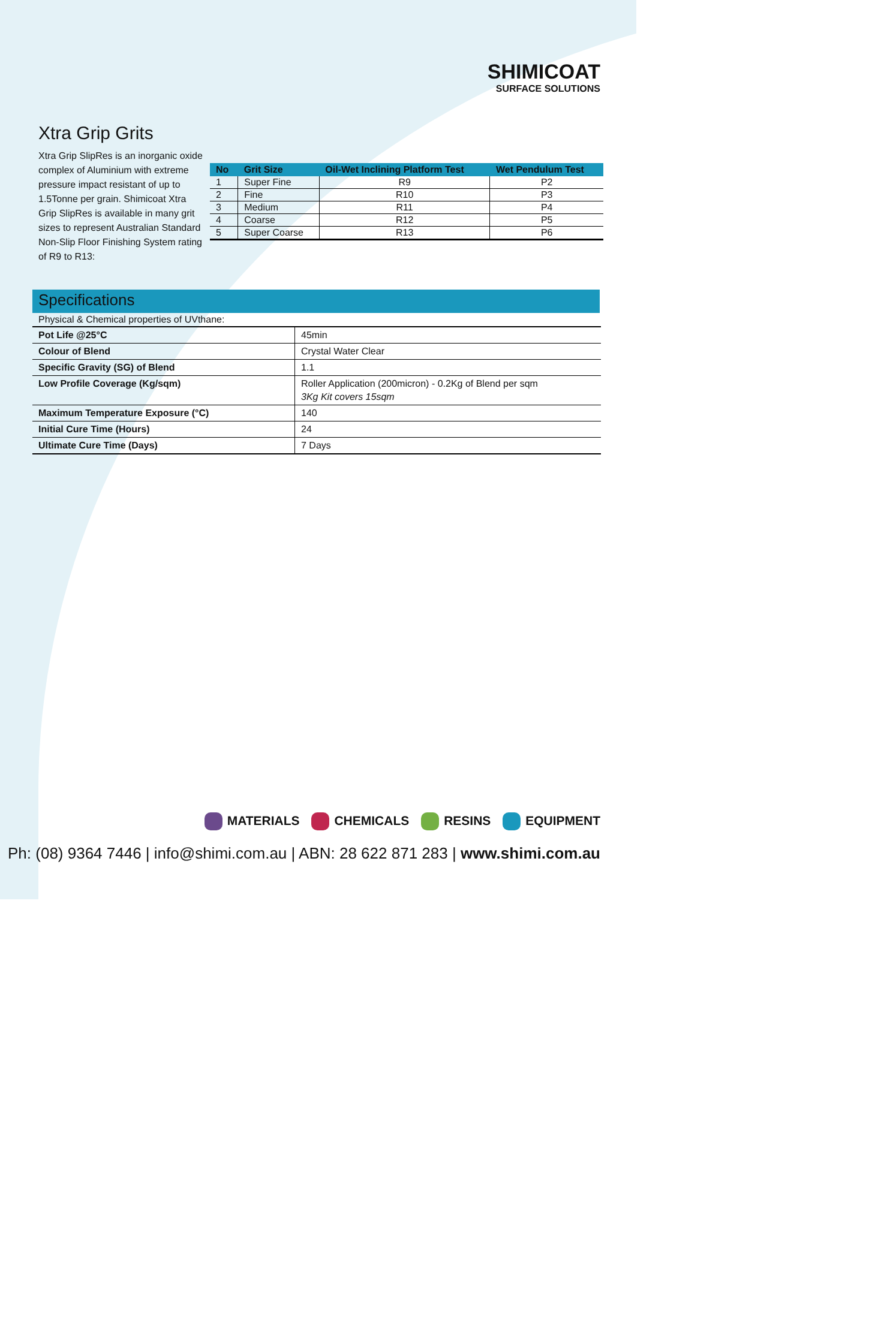SHIMICOAT
SURFACE SOLUTIONS
Xtra Grip Grits
Xtra Grip SlipRes is an inorganic oxide complex of Aluminium with extreme pressure impact resistant of up to 1.5Tonne per grain. Shimicoat Xtra Grip SlipRes is available in many grit sizes to represent Australian Standard Non-Slip Floor Finishing System rating of R9 to R13:
| No | Grit Size | Oil-Wet Inclining Platform Test | Wet Pendulum Test |
| --- | --- | --- | --- |
| 1 | Super Fine | R9 | P2 |
| 2 | Fine | R10 | P3 |
| 3 | Medium | R11 | P4 |
| 4 | Coarse | R12 | P5 |
| 5 | Super Coarse | R13 | P6 |
Specifications
Physical & Chemical properties of UVthane:
| Pot Life @25°C | 45min |
| Colour of Blend | Crystal Water Clear |
| Specific Gravity (SG) of Blend | 1.1 |
| Low Profile Coverage (Kg/sqm) | Roller Application (200micron) - 0.2Kg of Blend per sqm 3Kg Kit covers 15sqm |
| Maximum Temperature Exposure (°C) | 140 |
| Initial Cure Time (Hours) | 24 |
| Ultimate Cure Time (Days) | 7 Days |
MATERIALS CHEMICALS RESINS EQUIPMENT
Ph: (08) 9364 7446 | info@shimi.com.au | ABN: 28 622 871 283 | www.shimi.com.au